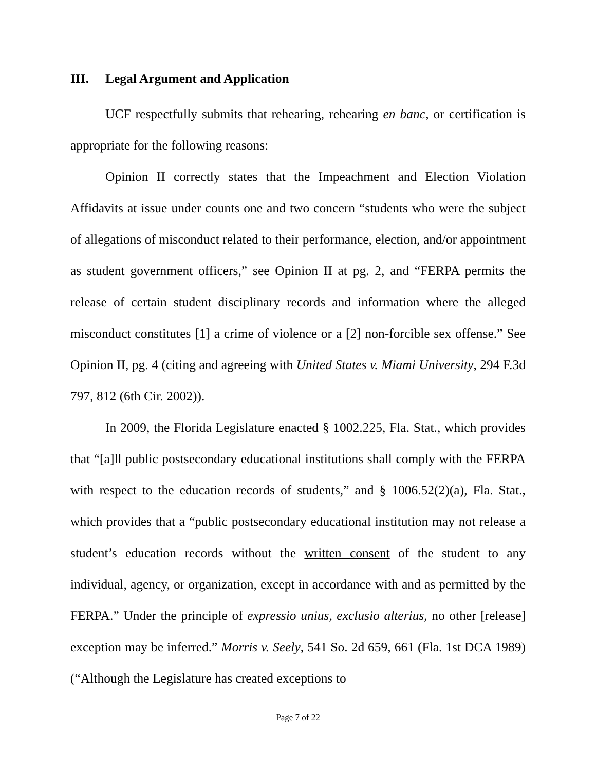III. Legal Argument and Application
UCF respectfully submits that rehearing, rehearing en banc, or certification is appropriate for the following reasons:
Opinion II correctly states that the Impeachment and Election Violation Affidavits at issue under counts one and two concern “students who were the subject of allegations of misconduct related to their performance, election, and/or appointment as student government officers,” see Opinion II at pg. 2, and “FERPA permits the release of certain student disciplinary records and information where the alleged misconduct constitutes [1] a crime of violence or a [2] non-forcible sex offense.” See Opinion II, pg. 4 (citing and agreeing with United States v. Miami University, 294 F.3d 797, 812 (6th Cir. 2002)).
In 2009, the Florida Legislature enacted § 1002.225, Fla. Stat., which provides that “[a]ll public postsecondary educational institutions shall comply with the FERPA with respect to the education records of students,” and § 1006.52(2)(a), Fla. Stat., which provides that a “public postsecondary educational institution may not release a student’s education records without the written consent of the student to any individual, agency, or organization, except in accordance with and as permitted by the FERPA.” Under the principle of expressio unius, exclusio alterius, no other [release] exception may be inferred.” Morris v. Seely, 541 So. 2d 659, 661 (Fla. 1st DCA 1989) (“Although the Legislature has created exceptions to
Page 7 of 22